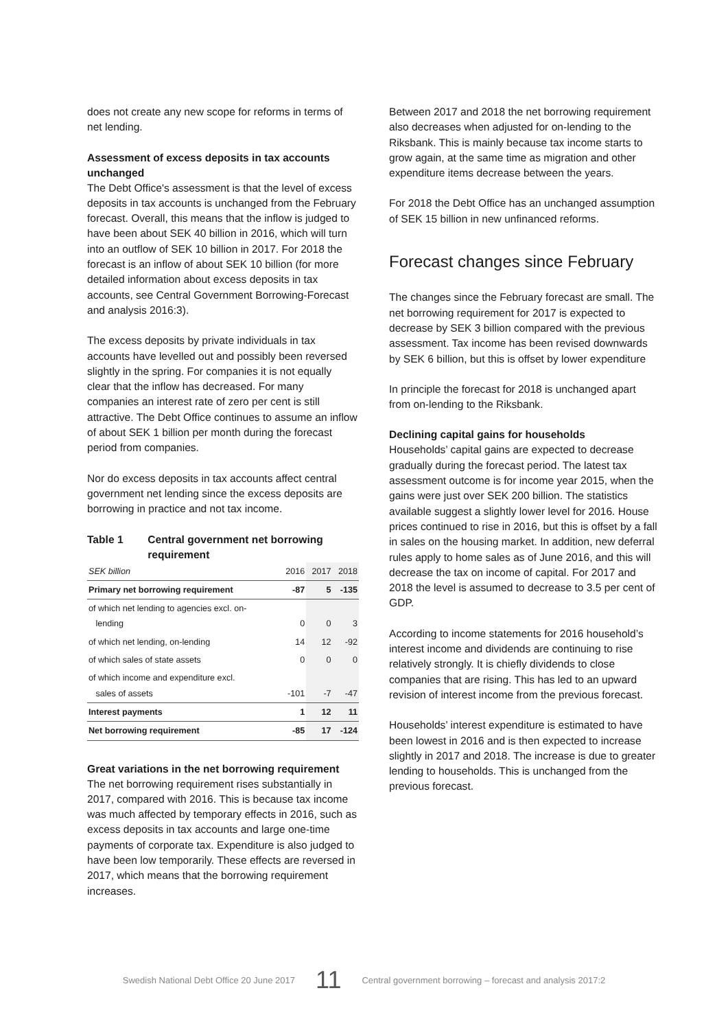does not create any new scope for reforms in terms of net lending.
Assessment of excess deposits in tax accounts unchanged
The Debt Office's assessment is that the level of excess deposits in tax accounts is unchanged from the February forecast. Overall, this means that the inflow is judged to have been about SEK 40 billion in 2016, which will turn into an outflow of SEK 10 billion in 2017. For 2018 the forecast is an inflow of about SEK 10 billion (for more detailed information about excess deposits in tax accounts, see Central Government Borrowing-Forecast and analysis 2016:3).
The excess deposits by private individuals in tax accounts have levelled out and possibly been reversed slightly in the spring. For companies it is not equally clear that the inflow has decreased. For many companies an interest rate of zero per cent is still attractive. The Debt Office continues to assume an inflow of about SEK 1 billion per month during the forecast period from companies.
Nor do excess deposits in tax accounts affect central government net lending since the excess deposits are borrowing in practice and not tax income.
Table 1 Central government net borrowing requirement
| SEK billion | 2016 | 2017 | 2018 |
| --- | --- | --- | --- |
| Primary net borrowing requirement | -87 | 5 | -135 |
| of which net lending to agencies excl. on- lending | 0 | 0 | 3 |
| of which net lending, on-lending | 14 | 12 | -92 |
| of which sales of state assets | 0 | 0 | 0 |
| of which income and expenditure excl. sales of assets | -101 | -7 | -47 |
| Interest payments | 1 | 12 | 11 |
| Net borrowing requirement | -85 | 17 | -124 |
Great variations in the net borrowing requirement
The net borrowing requirement rises substantially in 2017, compared with 2016. This is because tax income was much affected by temporary effects in 2016, such as excess deposits in tax accounts and large one-time payments of corporate tax. Expenditure is also judged to have been low temporarily. These effects are reversed in 2017, which means that the borrowing requirement increases.
Between 2017 and 2018 the net borrowing requirement also decreases when adjusted for on-lending to the Riksbank. This is mainly because tax income starts to grow again, at the same time as migration and other expenditure items decrease between the years.
For 2018 the Debt Office has an unchanged assumption of SEK 15 billion in new unfinanced reforms.
Forecast changes since February
The changes since the February forecast are small. The net borrowing requirement for 2017 is expected to decrease by SEK 3 billion compared with the previous assessment. Tax income has been revised downwards by SEK 6 billion, but this is offset by lower expenditure
In principle the forecast for 2018 is unchanged apart from on-lending to the Riksbank.
Declining capital gains for households
Households’ capital gains are expected to decrease gradually during the forecast period. The latest tax assessment outcome is for income year 2015, when the gains were just over SEK 200 billion. The statistics available suggest a slightly lower level for 2016. House prices continued to rise in 2016, but this is offset by a fall in sales on the housing market. In addition, new deferral rules apply to home sales as of June 2016, and this will decrease the tax on income of capital. For 2017 and 2018 the level is assumed to decrease to 3.5 per cent of GDP.
According to income statements for 2016 household’s interest income and dividends are continuing to rise relatively strongly. It is chiefly dividends to close companies that are rising. This has led to an upward revision of interest income from the previous forecast.
Households’ interest expenditure is estimated to have been lowest in 2016 and is then expected to increase slightly in 2017 and 2018. The increase is due to greater lending to households. This is unchanged from the previous forecast.
Swedish National Debt Office 20 June 2017 11 Central government borrowing – forecast and analysis 2017:2